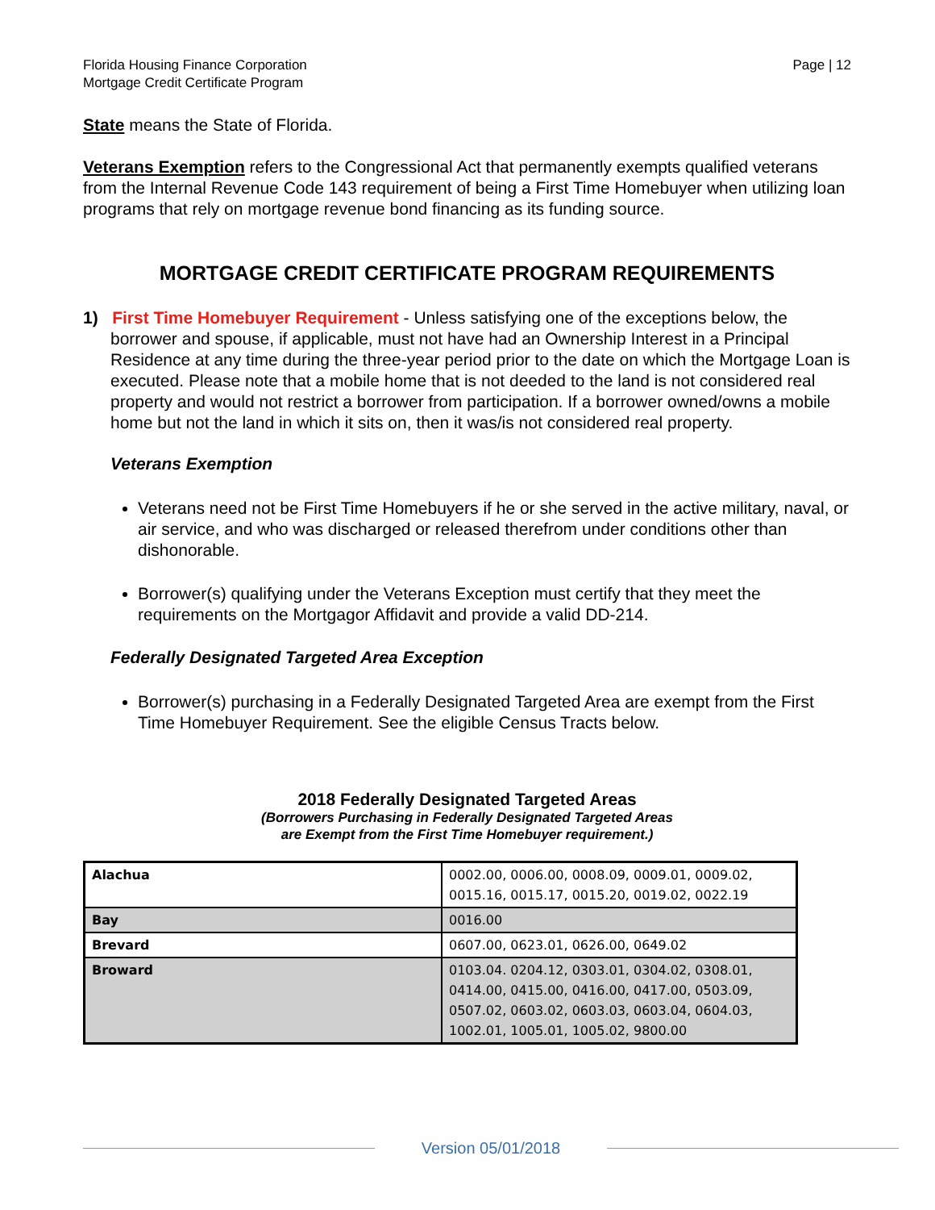Florida Housing Finance Corporation
Mortgage Credit Certificate Program
Page | 12
State means the State of Florida.
Veterans Exemption refers to the Congressional Act that permanently exempts qualified veterans from the Internal Revenue Code 143 requirement of being a First Time Homebuyer when utilizing loan programs that rely on mortgage revenue bond financing as its funding source.
MORTGAGE CREDIT CERTIFICATE PROGRAM REQUIREMENTS
1) First Time Homebuyer Requirement - Unless satisfying one of the exceptions below, the borrower and spouse, if applicable, must not have had an Ownership Interest in a Principal Residence at any time during the three-year period prior to the date on which the Mortgage Loan is executed. Please note that a mobile home that is not deeded to the land is not considered real property and would not restrict a borrower from participation. If a borrower owned/owns a mobile home but not the land in which it sits on, then it was/is not considered real property.
Veterans Exemption
Veterans need not be First Time Homebuyers if he or she served in the active military, naval, or air service, and who was discharged or released therefrom under conditions other than dishonorable.
Borrower(s) qualifying under the Veterans Exception must certify that they meet the requirements on the Mortgagor Affidavit and provide a valid DD-214.
Federally Designated Targeted Area Exception
Borrower(s) purchasing in a Federally Designated Targeted Area are exempt from the First Time Homebuyer Requirement. See the eligible Census Tracts below.
2018 Federally Designated Targeted Areas
(Borrowers Purchasing in Federally Designated Targeted Areas
are Exempt from the First Time Homebuyer requirement.)
| Alachua | 0002.00, 0006.00, 0008.09, 0009.01, 0009.02, 0015.16, 0015.17, 0015.20, 0019.02, 0022.19 |
| Bay | 0016.00 |
| Brevard | 0607.00, 0623.01, 0626.00, 0649.02 |
| Broward | 0103.04. 0204.12, 0303.01, 0304.02, 0308.01, 0414.00, 0415.00, 0416.00, 0417.00, 0503.09, 0507.02, 0603.02, 0603.03, 0603.04, 0604.03, 1002.01, 1005.01, 1005.02, 9800.00 |
Version 05/01/2018